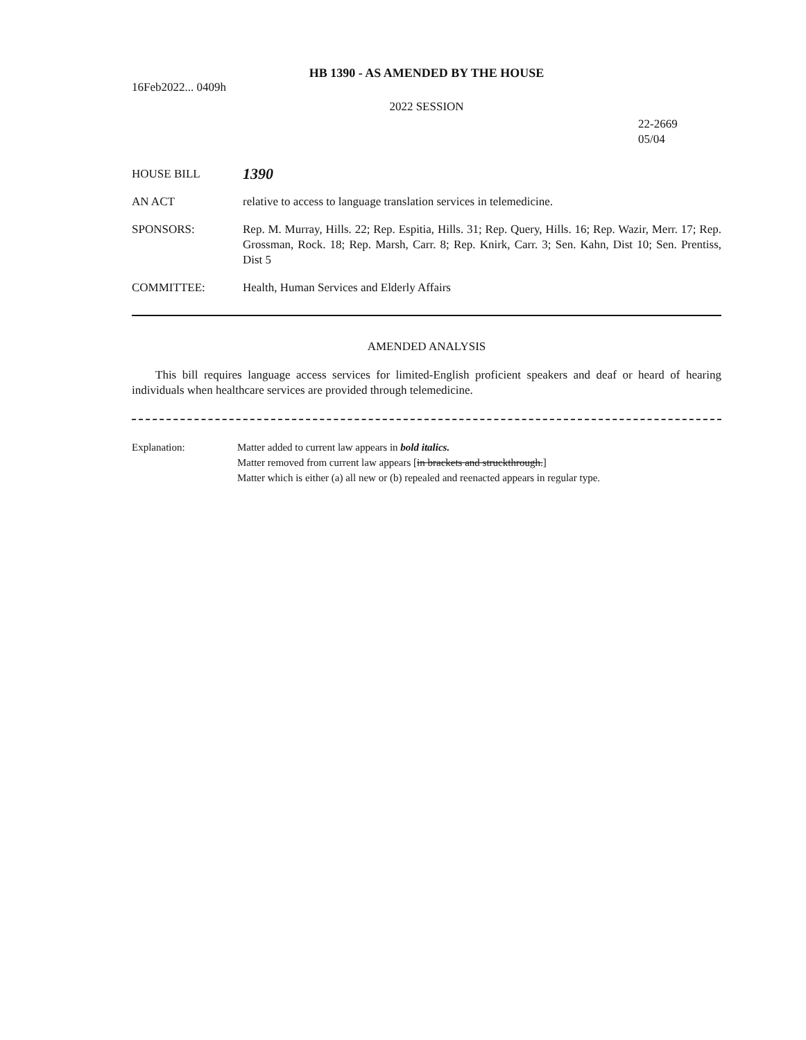HB 1390 - AS AMENDED BY THE HOUSE
16Feb2022... 0409h
2022 SESSION
22-2669
05/04
HOUSE BILL
1390
AN ACT relative to access to language translation services in telemedicine.
SPONSORS: Rep. M. Murray, Hills. 22; Rep. Espitia, Hills. 31; Rep. Query, Hills. 16; Rep. Wazir, Merr. 17; Rep. Grossman, Rock. 18; Rep. Marsh, Carr. 8; Rep. Knirk, Carr. 3; Sen. Kahn, Dist 10; Sen. Prentiss, Dist 5
COMMITTEE: Health, Human Services and Elderly Affairs
AMENDED ANALYSIS
This bill requires language access services for limited-English proficient speakers and deaf or heard of hearing individuals when healthcare services are provided through telemedicine.
Explanation: Matter added to current law appears in bold italics.
Matter removed from current law appears [in brackets and struckthrough.]
Matter which is either (a) all new or (b) repealed and reenacted appears in regular type.